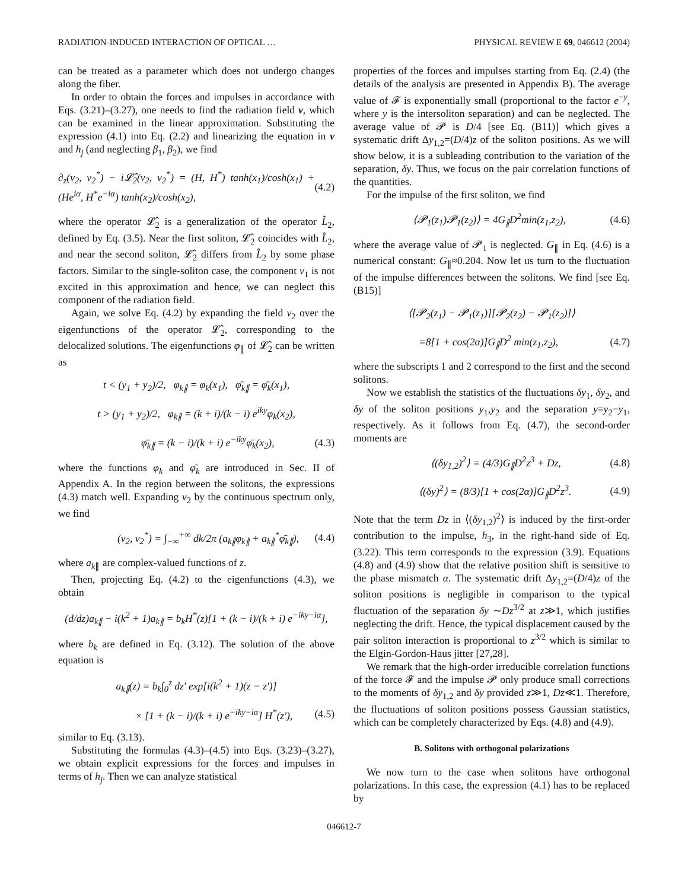RADIATION-INDUCED INTERACTION OF OPTICAL … PHYSICAL REVIEW E 69, 046612 (2004)
can be treated as a parameter which does not undergo changes along the fiber.
In order to obtain the forces and impulses in accordance with Eqs. (3.21)–(3.27), one needs to find the radiation field v, which can be examined in the linear approximation. Substituting the expression (4.1) into Eq. (2.2) and linearizing the equation in v and h<sub>j</sub> (and neglecting β<sub>1</sub>, β<sub>2</sub>), we find
∂<sub>z</sub>(v<sub>2</sub>, v<sub>2</sub><sup>*</sup>) − i𝓛̂<sub>2</sub>(v<sub>2</sub>, v<sub>2</sub><sup>*</sup>) = (H, H<sup>*</sup>) tanh(x<sub>1</sub>)/cosh(x<sub>1</sub>) + (He<sup>iα</sup>, H<sup>*</sup>e<sup>−iα</sup>) tanh(x<sub>2</sub>)/cosh(x<sub>2</sub>), (4.2)
where the operator 𝓛̂<sub>2</sub> is a generalization of the operator L̂<sub>2</sub>, defined by Eq. (3.5). Near the first soliton, 𝓛̂<sub>2</sub> coincides with L̂<sub>2</sub>, and near the second soliton, 𝓛̂<sub>2</sub> differs from L̂<sub>2</sub> by some phase factors. Similar to the single-soliton case, the component v<sub>1</sub> is not excited in this approximation and hence, we can neglect this component of the radiation field.
Again, we solve Eq. (4.2) by expanding the field v<sub>2</sub> over the eigenfunctions of the operator 𝓛̂<sub>2</sub>, corresponding to the delocalized solutions. The eigenfunctions φ<sub>∥</sub> of 𝓛̂<sub>2</sub> can be written as
t < (y<sub>1</sub> + y<sub>2</sub>)/2, φ<sub>k∥</sub> = φ<sub>k</sub>(x<sub>1</sub>), φ̄<sub>k∥</sub> = φ̄<sub>k</sub>(x<sub>1</sub>),
t > (y<sub>1</sub> + y<sub>2</sub>)/2, φ<sub>k∥</sub> = (k + i)/(k − i) e<sup>iky</sup>φ<sub>k</sub>(x<sub>2</sub>),
φ̄<sub>k∥</sub> = (k − i)/(k + i) e<sup>−iky</sup>φ̄<sub>k</sub>(x<sub>2</sub>), (4.3)
where the functions φ<sub>k</sub> and φ̄<sub>k</sub> are introduced in Sec. II of Appendix A. In the region between the solitons, the expressions (4.3) match well. Expanding v<sub>2</sub> by the continuous spectrum only, we find
(v<sub>2</sub>, v<sub>2</sub><sup>*</sup>) = ∫<sub>−∞</sub><sup>+∞</sup> dk/2π (a<sub>k∥</sub>φ<sub>k∥</sub> + a<sub>k∥</sub><sup>*</sup>φ̄<sub>k∥</sub>), (4.4)
where a<sub>k∥</sub> are complex-valued functions of z.
Then, projecting Eq. (4.2) to the eigenfunctions (4.3), we obtain
(d/dz)a<sub>k∥</sub> − i(k<sup>2</sup> + 1)a<sub>k∥</sub> = b<sub>k</sub>H<sup>*</sup>(z)[1 + (k − i)/(k + i) e<sup>−iky−iα</sup>],
where b<sub>k</sub> are defined in Eq. (3.12). The solution of the above equation is
a<sub>k∥</sub>(z) = b<sub>k</sub>∫<sub>0</sub><sup>z</sup> dz′ exp[i(k<sup>2</sup> + 1)(z − z′)]
× [1 + (k − i)/(k + i) e<sup>−iky−iα</sup>] H<sup>*</sup>(z′), (4.5)
similar to Eq. (3.13).
Substituting the formulas (4.3)–(4.5) into Eqs. (3.23)–(3.27), we obtain explicit expressions for the forces and impulses in terms of h<sub>j</sub>. Then we can analyze statistical
properties of the forces and impulses starting from Eq. (2.4) (the details of the analysis are presented in Appendix B). The average value of 𝓕 is exponentially small (proportional to the factor e<sup>−y</sup>, where y is the intersoliton separation) and can be neglected. The average value of 𝓟 is D/4 [see Eq. (B11)] which gives a systematic drift Δy<sub>1,2</sub>=(D/4)z of the soliton positions. As we will show below, it is a subleading contribution to the variation of the separation, δy. Thus, we focus on the pair correlation functions of the quantities.
For the impulse of the first soliton, we find
⟨𝓟<sub>1</sub>(z<sub>1</sub>)𝓟<sub>1</sub>(z<sub>2</sub>)⟩ = 4G<sub>∥</sub>D<sup>2</sup>min(z<sub>1</sub>,z<sub>2</sub>), (4.6)
where the average value of 𝓟<sub>1</sub> is neglected. G<sub>∥</sub> in Eq. (4.6) is a numerical constant: G<sub>∥</sub>≈0.204. Now let us turn to the fluctuation of the impulse differences between the solitons. We find [see Eq. (B15)]
⟨[𝓟<sub>2</sub>(z<sub>1</sub>) − 𝓟<sub>1</sub>(z<sub>1</sub>)][𝓟<sub>2</sub>(z<sub>2</sub>) − 𝓟<sub>1</sub>(z<sub>2</sub>)]⟩
=8[1 + cos(2α)]G<sub>∥</sub>D<sup>2</sup> min(z<sub>1</sub>,z<sub>2</sub>), (4.7)
where the subscripts 1 and 2 correspond to the first and the second solitons.
Now we establish the statistics of the fluctuations δy<sub>1</sub>, δy<sub>2</sub>, and δy of the soliton positions y<sub>1</sub>,y<sub>2</sub> and the separation y=y<sub>2</sub>−y<sub>1</sub>, respectively. As it follows from Eq. (4.7), the second-order moments are
⟨(δy<sub>1,2</sub>)<sup>2</sup>⟩ = (4/3)G<sub>∥</sub>D<sup>2</sup>z<sup>3</sup> + Dz, (4.8)
⟨(δy)<sup>2</sup>⟩ = (8/3)[1 + cos(2α)]G<sub>∥</sub>D<sup>2</sup>z<sup>3</sup>. (4.9)
Note that the term Dz in ⟨(δy<sub>1,2</sub>)<sup>2</sup>⟩ is induced by the first-order contribution to the impulse, h<sub>3</sub>, in the right-hand side of Eq. (3.22). This term corresponds to the expression (3.9). Equations (4.8) and (4.9) show that the relative position shift is sensitive to the phase mismatch α. The systematic drift Δy<sub>1,2</sub>=(D/4)z of the soliton positions is negligible in comparison to the typical fluctuation of the separation δy ∼Dz<sup>3/2</sup> at z≫1, which justifies neglecting the drift. Hence, the typical displacement caused by the pair soliton interaction is proportional to z<sup>3/2</sup> which is similar to the Elgin-Gordon-Haus jitter [27,28].
We remark that the high-order irreducible correlation functions of the force 𝓕 and the impulse 𝓟 only produce small corrections to the moments of δy<sub>1,2</sub> and δy provided z≫1, Dz≪1. Therefore, the fluctuations of soliton positions possess Gaussian statistics, which can be completely characterized by Eqs. (4.8) and (4.9).
B. Solitons with orthogonal polarizations
We now turn to the case when solitons have orthogonal polarizations. In this case, the expression (4.1) has to be replaced by
046612-7